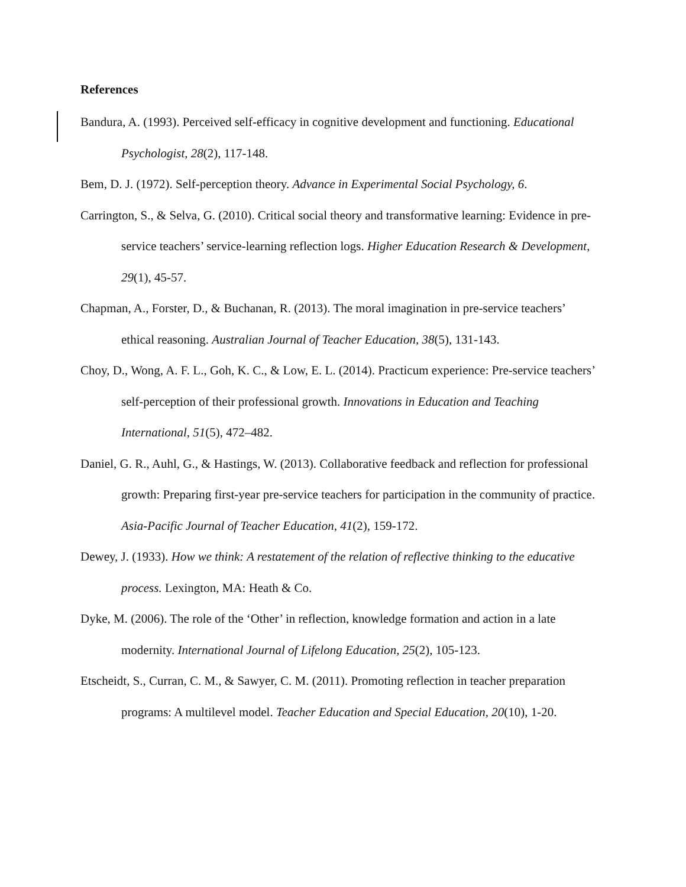References
Bandura, A. (1993). Perceived self-efficacy in cognitive development and functioning. Educational Psychologist, 28(2), 117-148.
Bem, D. J. (1972). Self-perception theory. Advance in Experimental Social Psychology, 6.
Carrington, S., & Selva, G. (2010). Critical social theory and transformative learning: Evidence in pre-service teachers’ service-learning reflection logs. Higher Education Research & Development, 29(1), 45-57.
Chapman, A., Forster, D., & Buchanan, R. (2013). The moral imagination in pre-service teachers’ ethical reasoning. Australian Journal of Teacher Education, 38(5), 131-143.
Choy, D., Wong, A. F. L., Goh, K. C., & Low, E. L. (2014). Practicum experience: Pre-service teachers’ self-perception of their professional growth. Innovations in Education and Teaching International, 51(5), 472–482.
Daniel, G. R., Auhl, G., & Hastings, W. (2013). Collaborative feedback and reflection for professional growth: Preparing first-year pre-service teachers for participation in the community of practice. Asia-Pacific Journal of Teacher Education, 41(2), 159-172.
Dewey, J. (1933). How we think: A restatement of the relation of reflective thinking to the educative process. Lexington, MA: Heath & Co.
Dyke, M. (2006). The role of the ‘Other’ in reflection, knowledge formation and action in a late modernity. International Journal of Lifelong Education, 25(2), 105-123.
Etscheidt, S., Curran, C. M., & Sawyer, C. M. (2011). Promoting reflection in teacher preparation programs: A multilevel model. Teacher Education and Special Education, 20(10), 1-20.